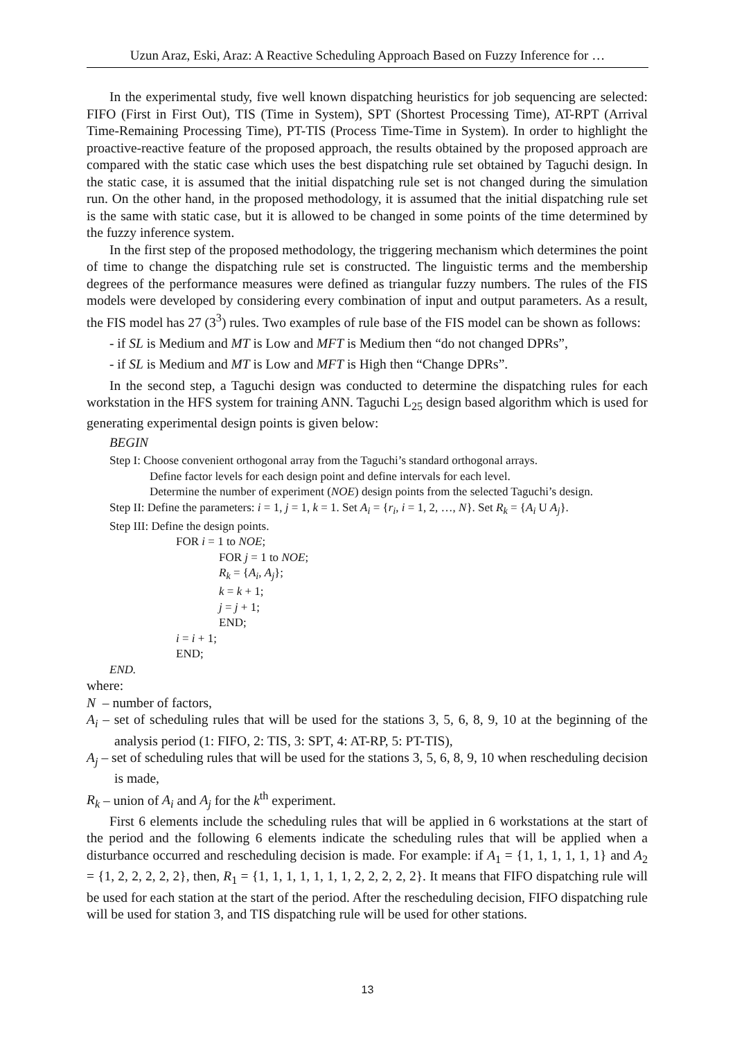Uzun Araz, Eski, Araz: A Reactive Scheduling Approach Based on Fuzzy Inference for …
In the experimental study, five well known dispatching heuristics for job sequencing are selected: FIFO (First in First Out), TIS (Time in System), SPT (Shortest Processing Time), AT-RPT (Arrival Time-Remaining Processing Time), PT-TIS (Process Time-Time in System). In order to highlight the proactive-reactive feature of the proposed approach, the results obtained by the proposed approach are compared with the static case which uses the best dispatching rule set obtained by Taguchi design. In the static case, it is assumed that the initial dispatching rule set is not changed during the simulation run. On the other hand, in the proposed methodology, it is assumed that the initial dispatching rule set is the same with static case, but it is allowed to be changed in some points of the time determined by the fuzzy inference system.
In the first step of the proposed methodology, the triggering mechanism which determines the point of time to change the dispatching rule set is constructed. The linguistic terms and the membership degrees of the performance measures were defined as triangular fuzzy numbers. The rules of the FIS models were developed by considering every combination of input and output parameters. As a result, the FIS model has 27 (3<sup>3</sup>) rules. Two examples of rule base of the FIS model can be shown as follows:
- if SL is Medium and MT is Low and MFT is Medium then “do not changed DPRs”,
- if SL is Medium and MT is Low and MFT is High then “Change DPRs”.
In the second step, a Taguchi design was conducted to determine the dispatching rules for each workstation in the HFS system for training ANN. Taguchi L<sub>25</sub> design based algorithm which is used for generating experimental design points is given below:
BEGIN
Step I: Choose convenient orthogonal array from the Taguchi’s standard orthogonal arrays.
Define factor levels for each design point and define intervals for each level.
Determine the number of experiment (NOE) design points from the selected Taguchi’s design.
Step II: Define the parameters: i = 1, j = 1, k = 1. Set A<sub>i</sub> = {r<sub>i</sub>, i = 1, 2, …, N}. Set R<sub>k</sub> = {A<sub>i</sub> U A<sub>j</sub>}.
Step III: Define the design points.
FOR i = 1 to NOE;
FOR j = 1 to NOE;
R<sub>k</sub> = {A<sub>i</sub>, A<sub>j</sub>};
k = k + 1;
j = j + 1;
END;
i = i + 1;
END;
END.
where:
N – number of factors,
A<sub>i</sub> – set of scheduling rules that will be used for the stations 3, 5, 6, 8, 9, 10 at the beginning of the analysis period (1: FIFO, 2: TIS, 3: SPT, 4: AT-RP, 5: PT-TIS),
A<sub>j</sub> – set of scheduling rules that will be used for the stations 3, 5, 6, 8, 9, 10 when rescheduling decision is made,
R<sub>k</sub> – union of A<sub>i</sub> and A<sub>j</sub> for the k<sup>th</sup> experiment.
First 6 elements include the scheduling rules that will be applied in 6 workstations at the start of the period and the following 6 elements indicate the scheduling rules that will be applied when a disturbance occurred and rescheduling decision is made. For example: if A<sub>1</sub> = {1, 1, 1, 1, 1, 1} and A<sub>2</sub> = {1, 2, 2, 2, 2, 2}, then, R<sub>1</sub> = {1, 1, 1, 1, 1, 1, 1, 2, 2, 2, 2, 2}. It means that FIFO dispatching rule will be used for each station at the start of the period. After the rescheduling decision, FIFO dispatching rule will be used for station 3, and TIS dispatching rule will be used for other stations.
13